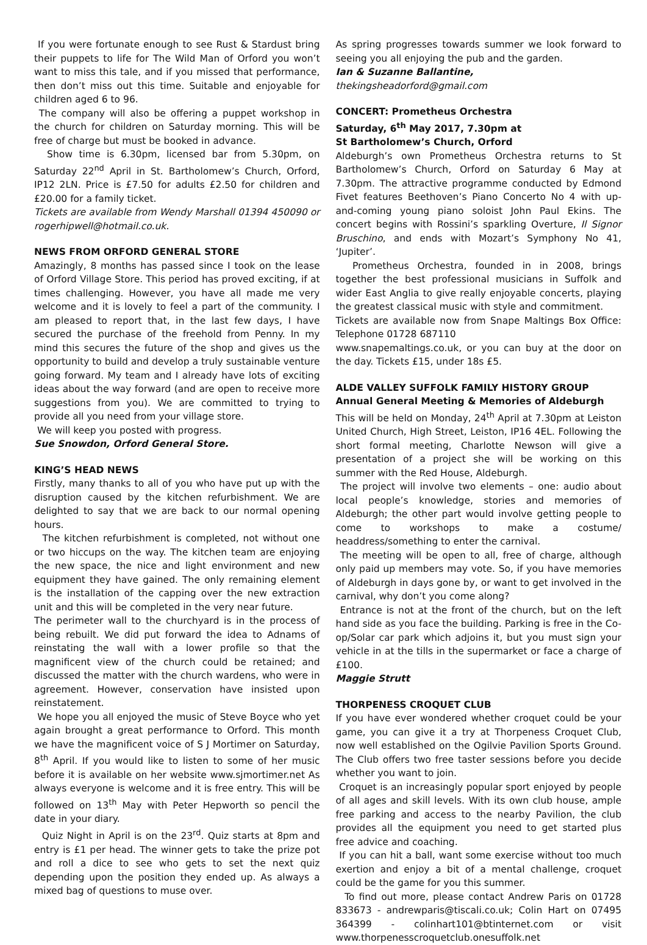If you were fortunate enough to see Rust & Stardust bring their puppets to life for The Wild Man of Orford you won’t want to miss this tale, and if you missed that performance, then don’t miss out this time. Suitable and enjoyable for children aged 6 to 96.
The company will also be offering a puppet workshop in the church for children on Saturday morning. This will be free of charge but must be booked in advance.
Show time is 6.30pm, licensed bar from 5.30pm, on Saturday 22<sup>nd</sup> April in St. Bartholomew’s Church, Orford, IP12 2LN. Price is £7.50 for adults £2.50 for children and £20.00 for a family ticket.
Tickets are available from Wendy Marshall 01394 450090 or rogerhipwell@hotmail.co.uk.
NEWS FROM ORFORD GENERAL STORE
Amazingly, 8 months has passed since I took on the lease of Orford Village Store. This period has proved exciting, if at times challenging. However, you have all made me very welcome and it is lovely to feel a part of the community. I am pleased to report that, in the last few days, I have secured the purchase of the freehold from Penny. In my mind this secures the future of the shop and gives us the opportunity to build and develop a truly sustainable venture going forward. My team and I already have lots of exciting ideas about the way forward (and are open to receive more suggestions from you). We are committed to trying to provide all you need from your village store.
We will keep you posted with progress.
Sue Snowdon, Orford General Store.
KING’S HEAD NEWS
Firstly, many thanks to all of you who have put up with the disruption caused by the kitchen refurbishment. We are delighted to say that we are back to our normal opening hours.
The kitchen refurbishment is completed, not without one or two hiccups on the way. The kitchen team are enjoying the new space, the nice and light environment and new equipment they have gained. The only remaining element is the installation of the capping over the new extraction unit and this will be completed in the very near future.
The perimeter wall to the churchyard is in the process of being rebuilt. We did put forward the idea to Adnams of reinstating the wall with a lower profile so that the magnificent view of the church could be retained; and discussed the matter with the church wardens, who were in agreement. However, conservation have insisted upon reinstatement.
We hope you all enjoyed the music of Steve Boyce who yet again brought a great performance to Orford. This month we have the magnificent voice of S J Mortimer on Saturday, 8<sup>th</sup> April. If you would like to listen to some of her music before it is available on her website www.sjmortimer.net As always everyone is welcome and it is free entry. This will be followed on 13<sup>th</sup> May with Peter Hepworth so pencil the date in your diary.
Quiz Night in April is on the 23<sup>rd</sup>. Quiz starts at 8pm and entry is £1 per head. The winner gets to take the prize pot and roll a dice to see who gets to set the next quiz depending upon the position they ended up. As always a mixed bag of questions to muse over.
As spring progresses towards summer we look forward to seeing you all enjoying the pub and the garden.
Ian & Suzanne Ballantine,
thekingsheadorford@gmail.com
CONCERT: Prometheus Orchestra
Saturday, 6<sup>th</sup> May 2017, 7.30pm at
St Bartholomew’s Church, Orford
Aldeburgh’s own Prometheus Orchestra returns to St Bartholomew’s Church, Orford on Saturday 6 May at 7.30pm. The attractive programme conducted by Edmond Fivet features Beethoven’s Piano Concerto No 4 with up-and-coming young piano soloist John Paul Ekins. The concert begins with Rossini’s sparkling Overture, Il Signor Bruschino, and ends with Mozart’s Symphony No 41, ‘Jupiter’.
Prometheus Orchestra, founded in in 2008, brings together the best professional musicians in Suffolk and wider East Anglia to give really enjoyable concerts, playing the greatest classical music with style and commitment.
Tickets are available now from Snape Maltings Box Office: Telephone 01728 687110
www.snapemaltings.co.uk, or you can buy at the door on the day. Tickets £15, under 18s £5.
ALDE VALLEY SUFFOLK FAMILY HISTORY GROUP
Annual General Meeting & Memories of Aldeburgh
This will be held on Monday, 24<sup>th</sup> April at 7.30pm at Leiston United Church, High Street, Leiston, IP16 4EL. Following the short formal meeting, Charlotte Newson will give a presentation of a project she will be working on this summer with the Red House, Aldeburgh.
The project will involve two elements – one: audio about local people’s knowledge, stories and memories of Aldeburgh; the other part would involve getting people to come to workshops to make a costume/ headdress/something to enter the carnival.
The meeting will be open to all, free of charge, although only paid up members may vote. So, if you have memories of Aldeburgh in days gone by, or want to get involved in the carnival, why don’t you come along?
Entrance is not at the front of the church, but on the left hand side as you face the building. Parking is free in the Co-op/Solar car park which adjoins it, but you must sign your vehicle in at the tills in the supermarket or face a charge of £100.
Maggie Strutt
THORPENESS CROQUET CLUB
If you have ever wondered whether croquet could be your game, you can give it a try at Thorpeness Croquet Club, now well established on the Ogilvie Pavilion Sports Ground. The Club offers two free taster sessions before you decide whether you want to join.
Croquet is an increasingly popular sport enjoyed by people of all ages and skill levels. With its own club house, ample free parking and access to the nearby Pavilion, the club provides all the equipment you need to get started plus free advice and coaching.
If you can hit a ball, want some exercise without too much exertion and enjoy a bit of a mental challenge, croquet could be the game for you this summer.
To find out more, please contact Andrew Paris on 01728 833673 - andrewparis@tiscali.co.uk; Colin Hart on 07495 364399 - colinhart101@btinternet.com or visit www.thorpenesscroquetclub.onesuffolk.net